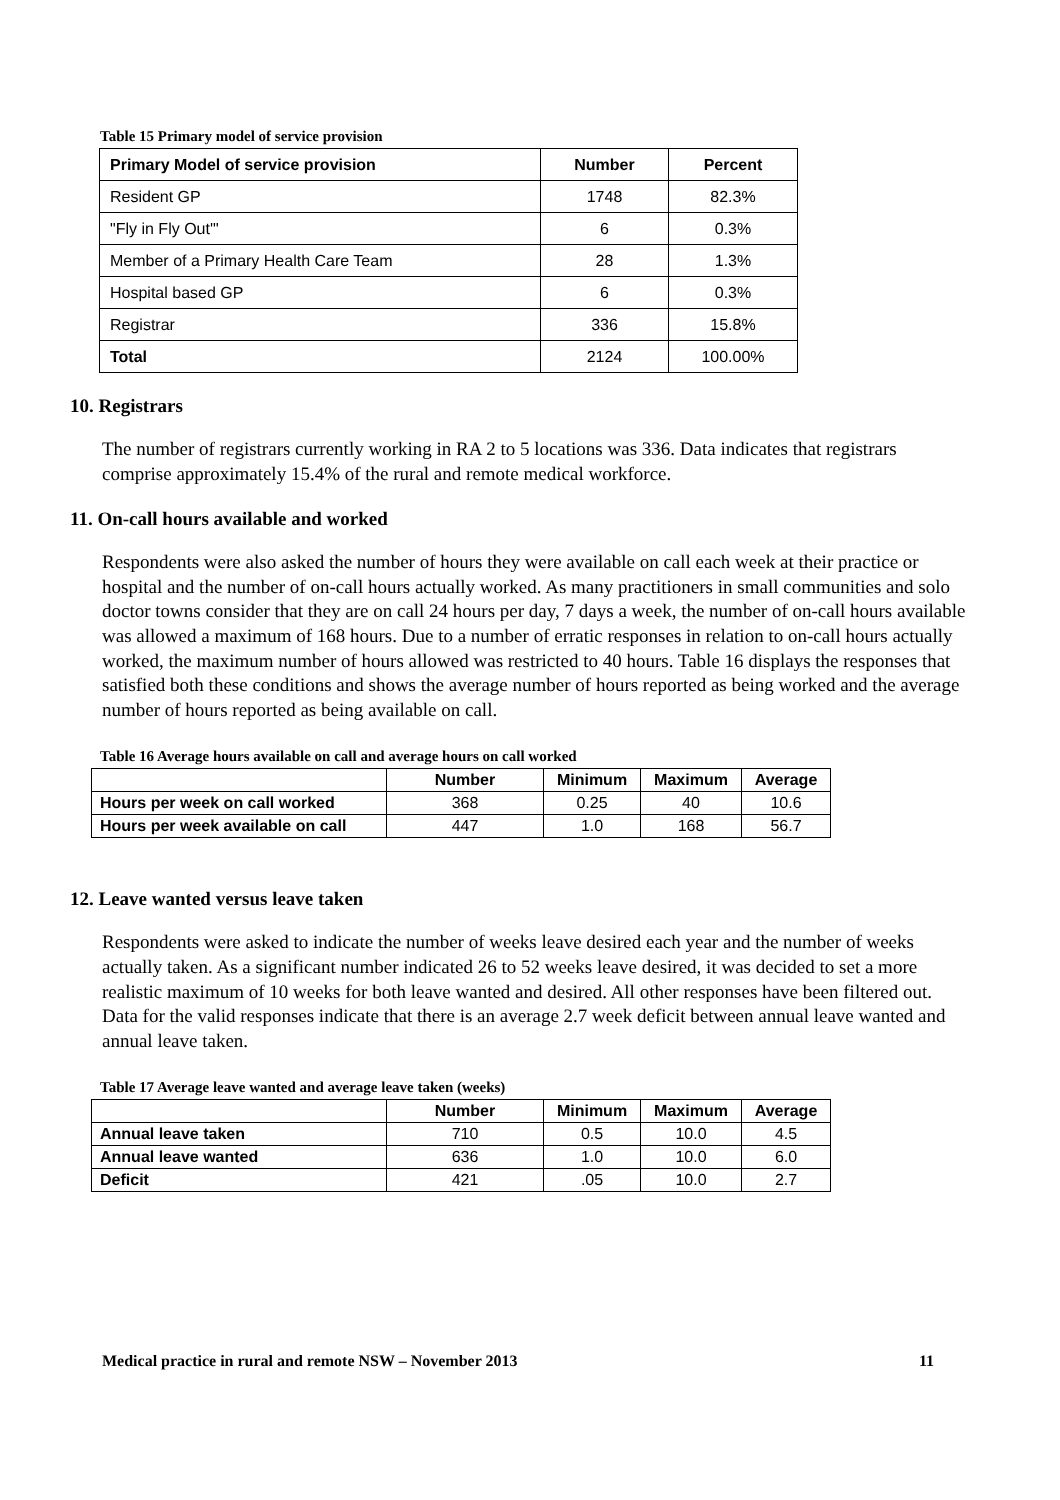Table 15 Primary model of service provision
| Primary Model of service provision | Number | Percent |
| --- | --- | --- |
| Resident GP | 1748 | 82.3% |
| "Fly in Fly Out'" | 6 | 0.3% |
| Member of a Primary Health Care Team | 28 | 1.3% |
| Hospital based GP | 6 | 0.3% |
| Registrar | 336 | 15.8% |
| Total | 2124 | 100.00% |
10. Registrars
The number of registrars currently working in RA 2 to 5 locations was 336. Data indicates that registrars comprise approximately 15.4% of the rural and remote medical workforce.
11. On-call hours available and worked
Respondents were also asked the number of hours they were available on call each week at their practice or hospital and the number of on-call hours actually worked. As many practitioners in small communities and solo doctor towns consider that they are on call 24 hours per day, 7 days a week, the number of on-call hours available was allowed a maximum of 168 hours. Due to a number of erratic responses in relation to on-call hours actually worked, the maximum number of hours allowed was restricted to 40 hours. Table 16 displays the responses that satisfied both these conditions and shows the average number of hours reported as being worked and the average number of hours reported as being available on call.
Table 16 Average hours available on call and average hours on call worked
| | Number | Minimum | Maximum | Average |
| --- | --- | --- | --- | --- |
| Hours per week on call worked | 368 | 0.25 | 40 | 10.6 |
| Hours per week available on call | 447 | 1.0 | 168 | 56.7 |
12. Leave wanted versus leave taken
Respondents were asked to indicate the number of weeks leave desired each year and the number of weeks actually taken. As a significant number indicated 26 to 52 weeks leave desired, it was decided to set a more realistic maximum of 10 weeks for both leave wanted and desired. All other responses have been filtered out. Data for the valid responses indicate that there is an average 2.7 week deficit between annual leave wanted and annual leave taken.
Table 17 Average leave wanted and average leave taken (weeks)
| | Number | Minimum | Maximum | Average |
| --- | --- | --- | --- | --- |
| Annual leave taken | 710 | 0.5 | 10.0 | 4.5 |
| Annual leave wanted | 636 | 1.0 | 10.0 | 6.0 |
| Deficit | 421 | .05 | 10.0 | 2.7 |
Medical practice in rural and remote NSW – November 2013 11